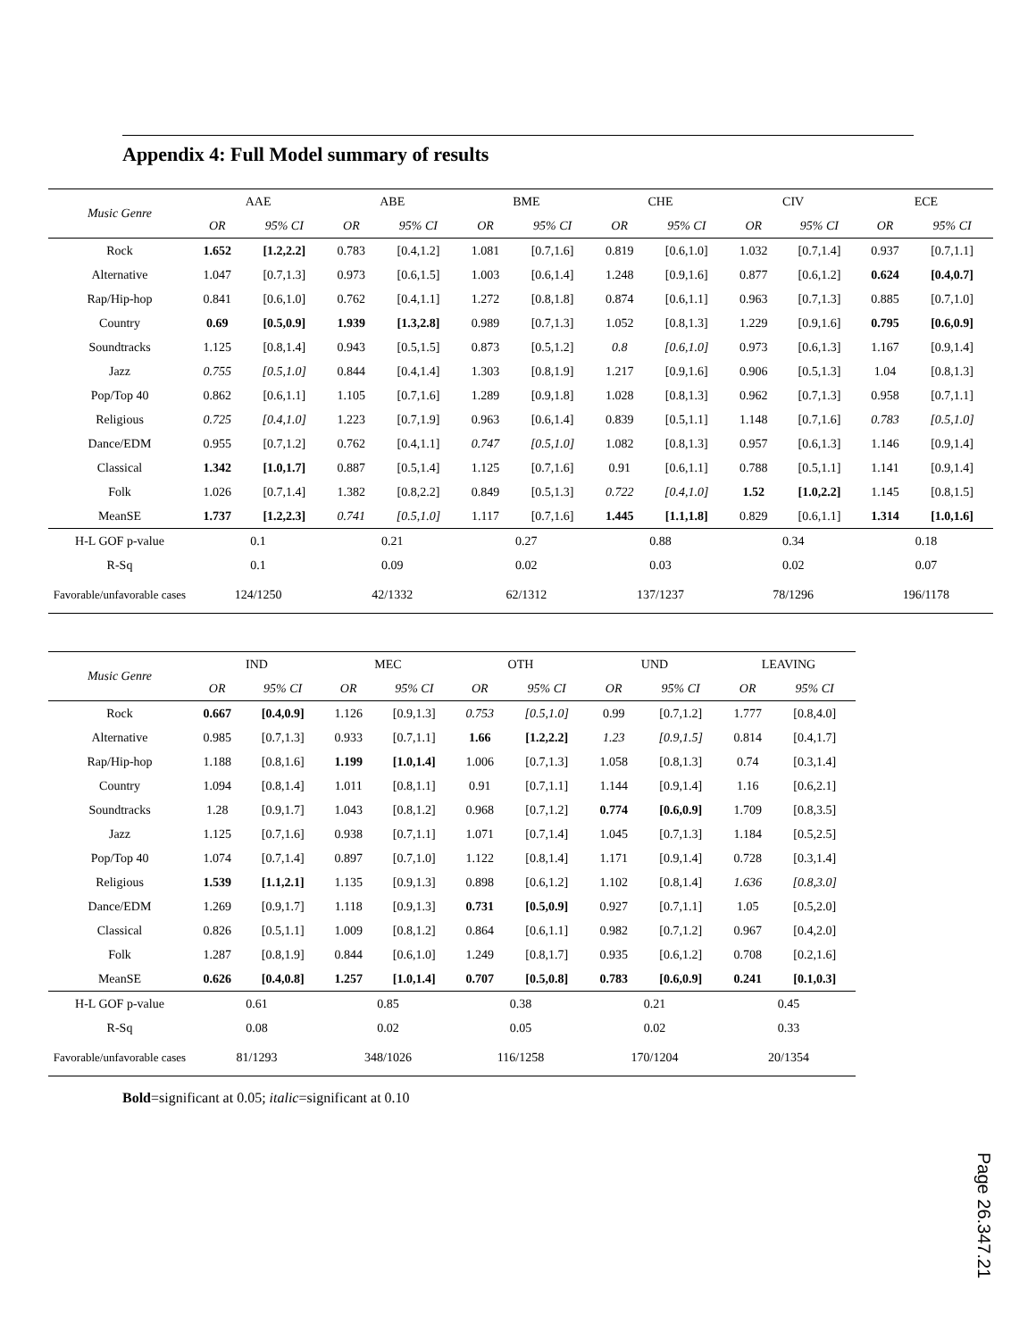Appendix 4: Full Model summary of results
| Music Genre | AAE | | ABE | | BME | | CHE | | CIV | | ECE | |
| --- | --- | --- | --- | --- | --- | --- | --- | --- | --- | --- | --- | --- |
| | OR | 95% CI | OR | 95% CI | OR | 95% CI | OR | 95% CI | OR | 95% CI | OR | 95% CI |
| Rock | 1.652 | [1.2,2.2] | 0.783 | [0.4,1.2] | 1.081 | [0.7,1.6] | 0.819 | [0.6,1.0] | 1.032 | [0.7,1.4] | 0.937 | [0.7,1.1] |
| Alternative | 1.047 | [0.7,1.3] | 0.973 | [0.6,1.5] | 1.003 | [0.6,1.4] | 1.248 | [0.9,1.6] | 0.877 | [0.6,1.2] | 0.624 | [0.4,0.7] |
| Rap/Hip-hop | 0.841 | [0.6,1.0] | 0.762 | [0.4,1.1] | 1.272 | [0.8,1.8] | 0.874 | [0.6,1.1] | 0.963 | [0.7,1.3] | 0.885 | [0.7,1.0] |
| Country | 0.69 | [0.5,0.9] | 1.939 | [1.3,2.8] | 0.989 | [0.7,1.3] | 1.052 | [0.8,1.3] | 1.229 | [0.9,1.6] | 0.795 | [0.6,0.9] |
| Soundtracks | 1.125 | [0.8,1.4] | 0.943 | [0.5,1.5] | 0.873 | [0.5,1.2] | 0.8 | [0.6,1.0] | 0.973 | [0.6,1.3] | 1.167 | [0.9,1.4] |
| Jazz | 0.755 | [0.5,1.0] | 0.844 | [0.4,1.4] | 1.303 | [0.8,1.9] | 1.217 | [0.9,1.6] | 0.906 | [0.5,1.3] | 1.04 | [0.8,1.3] |
| Pop/Top 40 | 0.862 | [0.6,1.1] | 1.105 | [0.7,1.6] | 1.289 | [0.9,1.8] | 1.028 | [0.8,1.3] | 0.962 | [0.7,1.3] | 0.958 | [0.7,1.1] |
| Religious | 0.725 | [0.4,1.0] | 1.223 | [0.7,1.9] | 0.963 | [0.6,1.4] | 0.839 | [0.5,1.1] | 1.148 | [0.7,1.6] | 0.783 | [0.5,1.0] |
| Dance/EDM | 0.955 | [0.7,1.2] | 0.762 | [0.4,1.1] | 0.747 | [0.5,1.0] | 1.082 | [0.8,1.3] | 0.957 | [0.6,1.3] | 1.146 | [0.9,1.4] |
| Classical | 1.342 | [1.0,1.7] | 0.887 | [0.5,1.4] | 1.125 | [0.7,1.6] | 0.91 | [0.6,1.1] | 0.788 | [0.5,1.1] | 1.141 | [0.9,1.4] |
| Folk | 1.026 | [0.7,1.4] | 1.382 | [0.8,2.2] | 0.849 | [0.5,1.3] | 0.722 | [0.4,1.0] | 1.52 | [1.0,2.2] | 1.145 | [0.8,1.5] |
| MeanSE | 1.737 | [1.2,2.3] | 0.741 | [0.5,1.0] | 1.117 | [0.7,1.6] | 1.445 | [1.1,1.8] | 0.829 | [0.6,1.1] | 1.314 | [1.0,1.6] |
| H-L GOF p-value | 0.1 | | 0.21 | | 0.27 | | 0.88 | | 0.34 | | 0.18 | |
| R-Sq | 0.1 | | 0.09 | | 0.02 | | 0.03 | | 0.02 | | 0.07 | |
| Favorable/unfavorable cases | 124/1250 | | 42/1332 | | 62/1312 | | 137/1237 | | 78/1296 | | 196/1178 | |
| Music Genre | IND | | MEC | | OTH | | UND | | LEAVING | |
| --- | --- | --- | --- | --- | --- | --- | --- | --- | --- | --- |
| | OR | 95% CI | OR | 95% CI | OR | 95% CI | OR | 95% CI | OR | 95% CI |
| Rock | 0.667 | [0.4,0.9] | 1.126 | [0.9,1.3] | 0.753 | [0.5,1.0] | 0.99 | [0.7,1.2] | 1.777 | [0.8,4.0] |
| Alternative | 0.985 | [0.7,1.3] | 0.933 | [0.7,1.1] | 1.66 | [1.2,2.2] | 1.23 | [0.9,1.5] | 0.814 | [0.4,1.7] |
| Rap/Hip-hop | 1.188 | [0.8,1.6] | 1.199 | [1.0,1.4] | 1.006 | [0.7,1.3] | 1.058 | [0.8,1.3] | 0.74 | [0.3,1.4] |
| Country | 1.094 | [0.8,1.4] | 1.011 | [0.8,1.1] | 0.91 | [0.7,1.1] | 1.144 | [0.9,1.4] | 1.16 | [0.6,2.1] |
| Soundtracks | 1.28 | [0.9,1.7] | 1.043 | [0.8,1.2] | 0.968 | [0.7,1.2] | 0.774 | [0.6,0.9] | 1.709 | [0.8,3.5] |
| Jazz | 1.125 | [0.7,1.6] | 0.938 | [0.7,1.1] | 1.071 | [0.7,1.4] | 1.045 | [0.7,1.3] | 1.184 | [0.5,2.5] |
| Pop/Top 40 | 1.074 | [0.7,1.4] | 0.897 | [0.7,1.0] | 1.122 | [0.8,1.4] | 1.171 | [0.9,1.4] | 0.728 | [0.3,1.4] |
| Religious | 1.539 | [1.1,2.1] | 1.135 | [0.9,1.3] | 0.898 | [0.6,1.2] | 1.102 | [0.8,1.4] | 1.636 | [0.8,3.0] |
| Dance/EDM | 1.269 | [0.9,1.7] | 1.118 | [0.9,1.3] | 0.731 | [0.5,0.9] | 0.927 | [0.7,1.1] | 1.05 | [0.5,2.0] |
| Classical | 0.826 | [0.5,1.1] | 1.009 | [0.8,1.2] | 0.864 | [0.6,1.1] | 0.982 | [0.7,1.2] | 0.967 | [0.4,2.0] |
| Folk | 1.287 | [0.8,1.9] | 0.844 | [0.6,1.0] | 1.249 | [0.8,1.7] | 0.935 | [0.6,1.2] | 0.708 | [0.2,1.6] |
| MeanSE | 0.626 | [0.4,0.8] | 1.257 | [1.0,1.4] | 0.707 | [0.5,0.8] | 0.783 | [0.6,0.9] | 0.241 | [0.1,0.3] |
| H-L GOF p-value | 0.61 | | 0.85 | | 0.38 | | 0.21 | | 0.45 | |
| R-Sq | 0.08 | | 0.02 | | 0.05 | | 0.02 | | 0.33 | |
| Favorable/unfavorable cases | 81/1293 | | 348/1026 | | 116/1258 | | 170/1204 | | 20/1354 | |
Bold=significant at 0.05; italic=significant at 0.10
Page 26.347.21